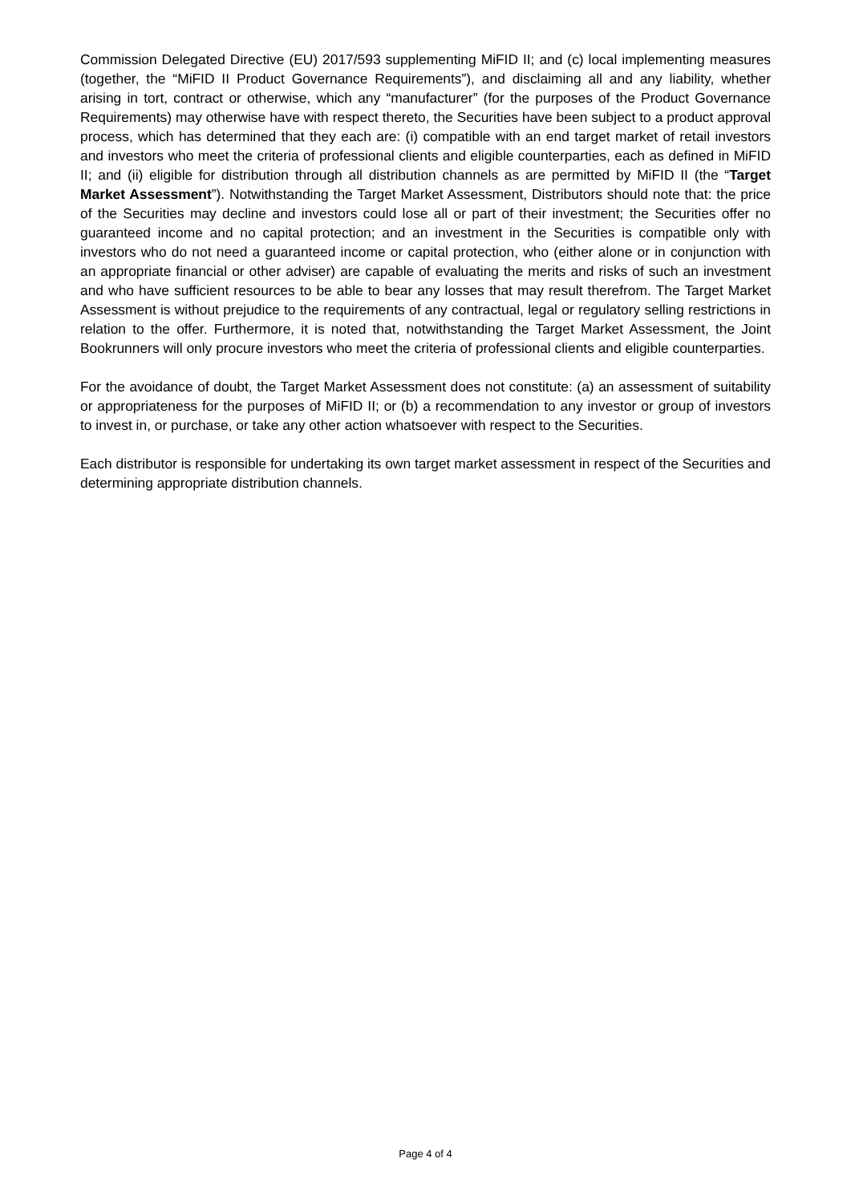Commission Delegated Directive (EU) 2017/593 supplementing MiFID II; and (c) local implementing measures (together, the “MiFID II Product Governance Requirements”), and disclaiming all and any liability, whether arising in tort, contract or otherwise, which any “manufacturer” (for the purposes of the Product Governance Requirements) may otherwise have with respect thereto, the Securities have been subject to a product approval process, which has determined that they each are: (i) compatible with an end target market of retail investors and investors who meet the criteria of professional clients and eligible counterparties, each as defined in MiFID II; and (ii) eligible for distribution through all distribution channels as are permitted by MiFID II (the “Target Market Assessment”). Notwithstanding the Target Market Assessment, Distributors should note that: the price of the Securities may decline and investors could lose all or part of their investment; the Securities offer no guaranteed income and no capital protection; and an investment in the Securities is compatible only with investors who do not need a guaranteed income or capital protection, who (either alone or in conjunction with an appropriate financial or other adviser) are capable of evaluating the merits and risks of such an investment and who have sufficient resources to be able to bear any losses that may result therefrom. The Target Market Assessment is without prejudice to the requirements of any contractual, legal or regulatory selling restrictions in relation to the offer. Furthermore, it is noted that, notwithstanding the Target Market Assessment, the Joint Bookrunners will only procure investors who meet the criteria of professional clients and eligible counterparties.
For the avoidance of doubt, the Target Market Assessment does not constitute: (a) an assessment of suitability or appropriateness for the purposes of MiFID II; or (b) a recommendation to any investor or group of investors to invest in, or purchase, or take any other action whatsoever with respect to the Securities.
Each distributor is responsible for undertaking its own target market assessment in respect of the Securities and determining appropriate distribution channels.
Page 4 of 4